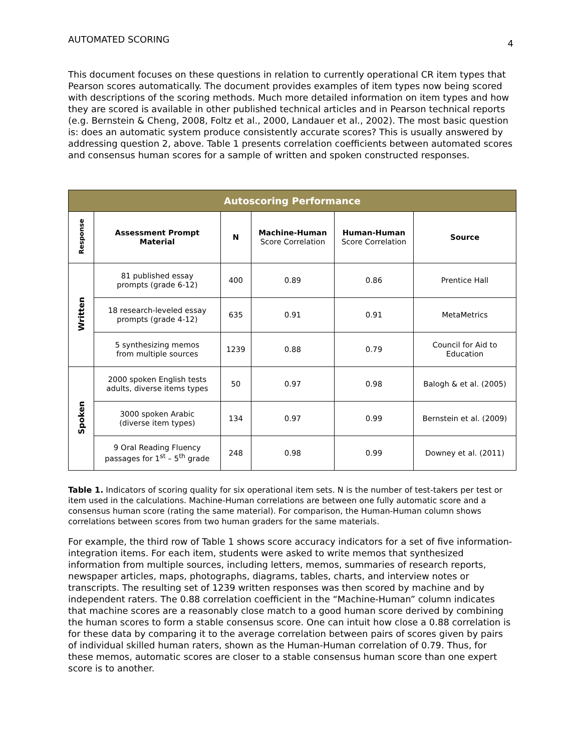AUTOMATED SCORING 4
This document focuses on these questions in relation to currently operational CR item types that Pearson scores automatically. The document provides examples of item types now being scored with descriptions of the scoring methods. Much more detailed information on item types and how they are scored is available in other published technical articles and in Pearson technical reports (e.g. Bernstein & Cheng, 2008, Foltz et al., 2000, Landauer et al., 2002). The most basic question is: does an automatic system produce consistently accurate scores? This is usually answered by addressing question 2, above. Table 1 presents correlation coefficients between automated scores and consensus human scores for a sample of written and spoken constructed responses.
| Autoscoring Performance | | | | | |
| --- | --- | --- | --- | --- | --- |
| Response | Assessment Prompt Material | N | Machine-Human Score Correlation | Human-Human Score Correlation | Source |
| Written | 81 published essay prompts (grade 6-12) | 400 | 0.89 | 0.86 | Prentice Hall |
| | 18 research-leveled essay prompts (grade 4-12) | 635 | 0.91 | 0.91 | MetaMetrics |
| | 5 synthesizing memos from multiple sources | 1239 | 0.88 | 0.79 | Council for Aid to Education |
| Spoken | 2000 spoken English tests adults, diverse items types | 50 | 0.97 | 0.98 | Balogh & et al. (2005) |
| | 3000 spoken Arabic (diverse item types) | 134 | 0.97 | 0.99 | Bernstein et al. (2009) |
| | 9 Oral Reading Fluency passages for 1<sup>st</sup> – 5<sup>th</sup> grade | 248 | 0.98 | 0.99 | Downey et al. (2011) |
Table 1. Indicators of scoring quality for six operational item sets. N is the number of test-takers per test or item used in the calculations. Machine-Human correlations are between one fully automatic score and a consensus human score (rating the same material). For comparison, the Human-Human column shows correlations between scores from two human graders for the same materials.
For example, the third row of Table 1 shows score accuracy indicators for a set of five information-integration items. For each item, students were asked to write memos that synthesized information from multiple sources, including letters, memos, summaries of research reports, newspaper articles, maps, photographs, diagrams, tables, charts, and interview notes or transcripts. The resulting set of 1239 written responses was then scored by machine and by independent raters. The 0.88 correlation coefficient in the “Machine-Human” column indicates that machine scores are a reasonably close match to a good human score derived by combining the human scores to form a stable consensus score. One can intuit how close a 0.88 correlation is for these data by comparing it to the average correlation between pairs of scores given by pairs of individual skilled human raters, shown as the Human-Human correlation of 0.79. Thus, for these memos, automatic scores are closer to a stable consensus human score than one expert score is to another.